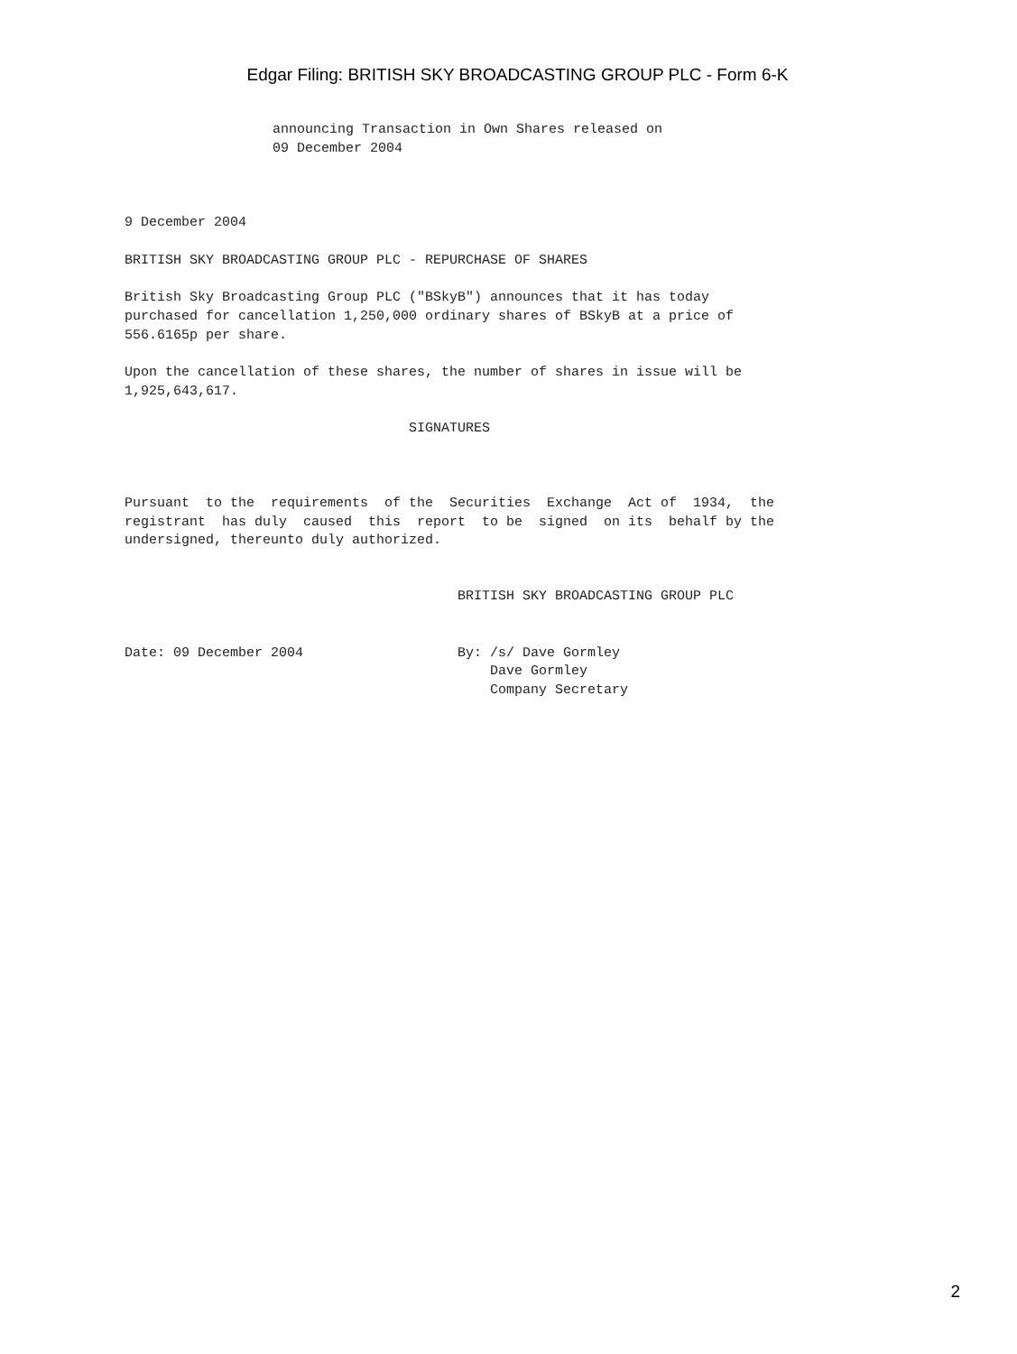Edgar Filing: BRITISH SKY BROADCASTING GROUP PLC - Form 6-K
announcing Transaction in Own Shares released on
09 December 2004
9 December 2004

BRITISH SKY BROADCASTING GROUP PLC - REPURCHASE OF SHARES

British Sky Broadcasting Group PLC ("BSkyB") announces that it has today
purchased for cancellation 1,250,000 ordinary shares of BSkyB at a price of
556.6165p per share.

Upon the cancellation of these shares, the number of shares in issue will be
1,925,643,617.

                                   SIGNATURES



Pursuant  to the  requirements  of the  Securities  Exchange  Act of  1934,  the
registrant  has duly  caused  this  report  to be  signed  on its  behalf by the
undersigned, thereunto duly authorized.


                                         BRITISH SKY BROADCASTING GROUP PLC


Date: 09 December 2004                   By: /s/ Dave Gormley
                                             Dave Gormley
                                             Company Secretary
2